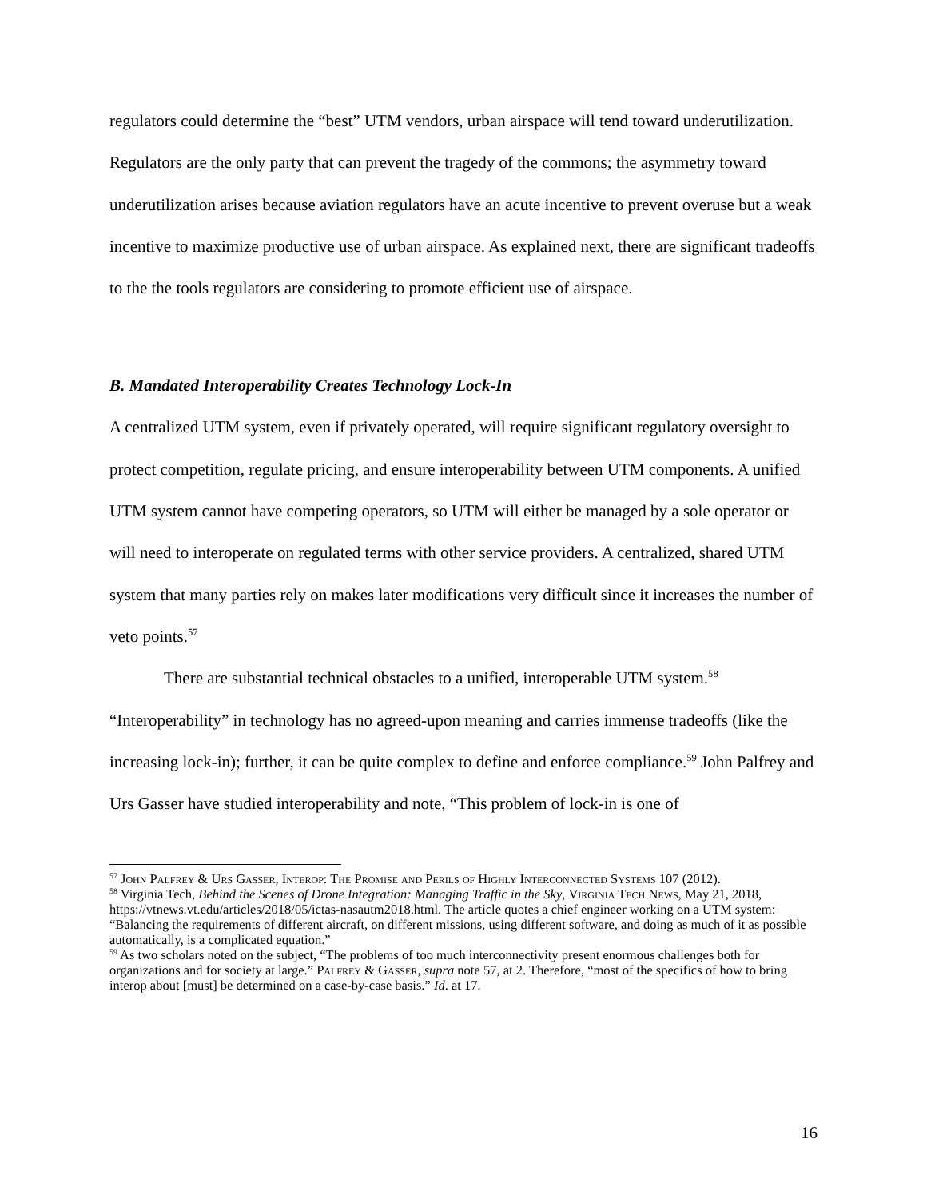regulators could determine the “best” UTM vendors, urban airspace will tend toward underutilization. Regulators are the only party that can prevent the tragedy of the commons; the asymmetry toward underutilization arises because aviation regulators have an acute incentive to prevent overuse but a weak incentive to maximize productive use of urban airspace. As explained next, there are significant tradeoffs to the the tools regulators are considering to promote efficient use of airspace.
B. Mandated Interoperability Creates Technology Lock-In
A centralized UTM system, even if privately operated, will require significant regulatory oversight to protect competition, regulate pricing, and ensure interoperability between UTM components. A unified UTM system cannot have competing operators, so UTM will either be managed by a sole operator or will need to interoperate on regulated terms with other service providers. A centralized, shared UTM system that many parties rely on makes later modifications very difficult since it increases the number of veto points.<sup>57</sup>
There are substantial technical obstacles to a unified, interoperable UTM system.<sup>58</sup> “Interoperability” in technology has no agreed-upon meaning and carries immense tradeoffs (like the increasing lock-in); further, it can be quite complex to define and enforce compliance.<sup>59</sup> John Palfrey and Urs Gasser have studied interoperability and note, “This problem of lock-in is one of
<sup>57</sup> John Palfrey & Urs Gasser, Interop: The Promise and Perils of Highly Interconnected Systems 107 (2012).
<sup>58</sup> Virginia Tech, Behind the Scenes of Drone Integration: Managing Traffic in the Sky, Virginia Tech News, May 21, 2018, https://vtnews.vt.edu/articles/2018/05/ictas-nasautm2018.html. The article quotes a chief engineer working on a UTM system: “Balancing the requirements of different aircraft, on different missions, using different software, and doing as much of it as possible automatically, is a complicated equation.”
<sup>59</sup> As two scholars noted on the subject, “The problems of too much interconnectivity present enormous challenges both for organizations and for society at large.” Palfrey & Gasser, supra note 57, at 2. Therefore, “most of the specifics of how to bring interop about [must] be determined on a case-by-case basis.” Id. at 17.
16